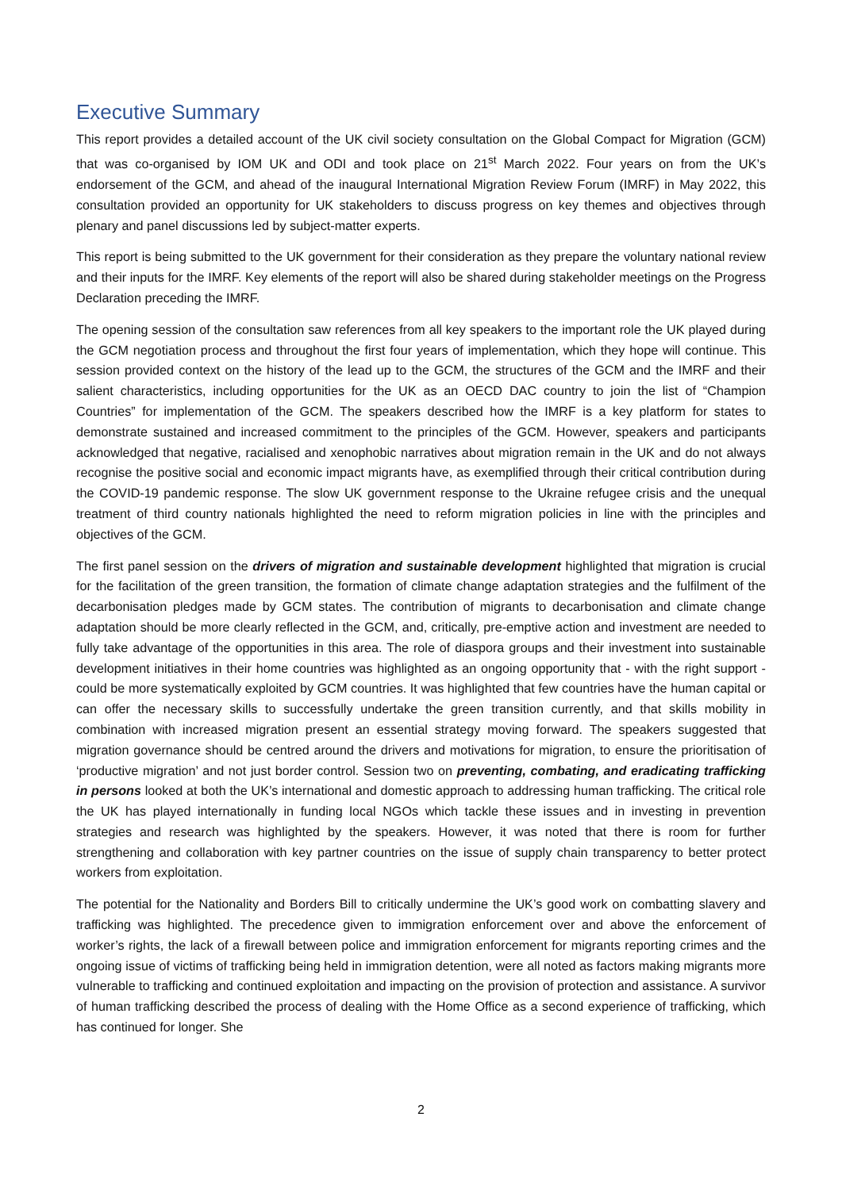Executive Summary
This report provides a detailed account of the UK civil society consultation on the Global Compact for Migration (GCM) that was co-organised by IOM UK and ODI and took place on 21<sup>st</sup> March 2022. Four years on from the UK’s endorsement of the GCM, and ahead of the inaugural International Migration Review Forum (IMRF) in May 2022, this consultation provided an opportunity for UK stakeholders to discuss progress on key themes and objectives through plenary and panel discussions led by subject-matter experts.
This report is being submitted to the UK government for their consideration as they prepare the voluntary national review and their inputs for the IMRF. Key elements of the report will also be shared during stakeholder meetings on the Progress Declaration preceding the IMRF.
The opening session of the consultation saw references from all key speakers to the important role the UK played during the GCM negotiation process and throughout the first four years of implementation, which they hope will continue. This session provided context on the history of the lead up to the GCM, the structures of the GCM and the IMRF and their salient characteristics, including opportunities for the UK as an OECD DAC country to join the list of “Champion Countries” for implementation of the GCM. The speakers described how the IMRF is a key platform for states to demonstrate sustained and increased commitment to the principles of the GCM. However, speakers and participants acknowledged that negative, racialised and xenophobic narratives about migration remain in the UK and do not always recognise the positive social and economic impact migrants have, as exemplified through their critical contribution during the COVID-19 pandemic response. The slow UK government response to the Ukraine refugee crisis and the unequal treatment of third country nationals highlighted the need to reform migration policies in line with the principles and objectives of the GCM.
The first panel session on the drivers of migration and sustainable development highlighted that migration is crucial for the facilitation of the green transition, the formation of climate change adaptation strategies and the fulfilment of the decarbonisation pledges made by GCM states. The contribution of migrants to decarbonisation and climate change adaptation should be more clearly reflected in the GCM, and, critically, pre-emptive action and investment are needed to fully take advantage of the opportunities in this area. The role of diaspora groups and their investment into sustainable development initiatives in their home countries was highlighted as an ongoing opportunity that - with the right support - could be more systematically exploited by GCM countries. It was highlighted that few countries have the human capital or can offer the necessary skills to successfully undertake the green transition currently, and that skills mobility in combination with increased migration present an essential strategy moving forward. The speakers suggested that migration governance should be centred around the drivers and motivations for migration, to ensure the prioritisation of ‘productive migration’ and not just border control. Session two on preventing, combating, and eradicating trafficking in persons looked at both the UK’s international and domestic approach to addressing human trafficking. The critical role the UK has played internationally in funding local NGOs which tackle these issues and in investing in prevention strategies and research was highlighted by the speakers. However, it was noted that there is room for further strengthening and collaboration with key partner countries on the issue of supply chain transparency to better protect workers from exploitation.
The potential for the Nationality and Borders Bill to critically undermine the UK’s good work on combatting slavery and trafficking was highlighted. The precedence given to immigration enforcement over and above the enforcement of worker’s rights, the lack of a firewall between police and immigration enforcement for migrants reporting crimes and the ongoing issue of victims of trafficking being held in immigration detention, were all noted as factors making migrants more vulnerable to trafficking and continued exploitation and impacting on the provision of protection and assistance. A survivor of human trafficking described the process of dealing with the Home Office as a second experience of trafficking, which has continued for longer. She
2